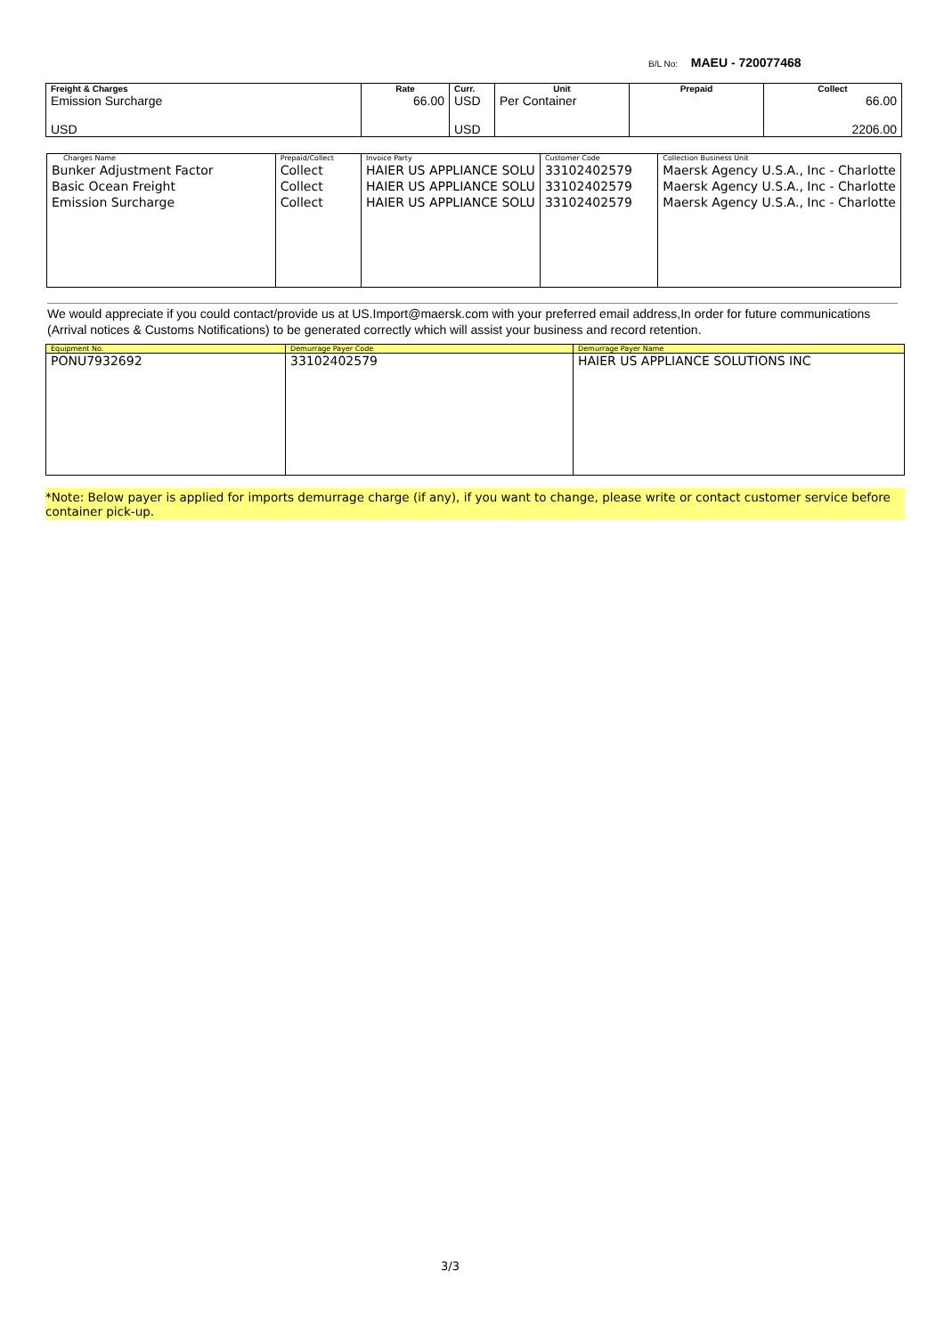B/L No: MAEU - 720077468
| Freight & Charges | Rate | Curr. | Unit | Prepaid | Collect |
| --- | --- | --- | --- | --- | --- |
| Emission Surcharge USD | 66.00 | USD USD | Per Container | | 66.00 2206.00 |
| Charges Name | Prepaid/Collect | Invoice Party | Customer Code | Collection Business Unit |
| --- | --- | --- | --- | --- |
| Bunker Adjustment Factor Basic Ocean Freight Emission Surcharge | Collect Collect Collect | HAIER US APPLIANCE SOLU HAIER US APPLIANCE SOLU HAIER US APPLIANCE SOLU | 33102402579 33102402579 33102402579 | Maersk Agency U.S.A., Inc - Charlotte Maersk Agency U.S.A., Inc - Charlotte Maersk Agency U.S.A., Inc - Charlotte |
We would appreciate if you could contact/provide us at US.Import@maersk.com with your preferred email address,In order for future communications (Arrival notices & Customs Notifications) to be generated correctly which will assist your business and record retention.
| Equipment No. | Demurrage Payer Code | Demurrage Payer Name |
| --- | --- | --- |
| PONU7932692 | 33102402579 | HAIER US APPLIANCE SOLUTIONS INC |
*Note: Below payer is applied for imports demurrage charge (if any), if you want to change, please write or contact customer service before container pick-up.
3/3